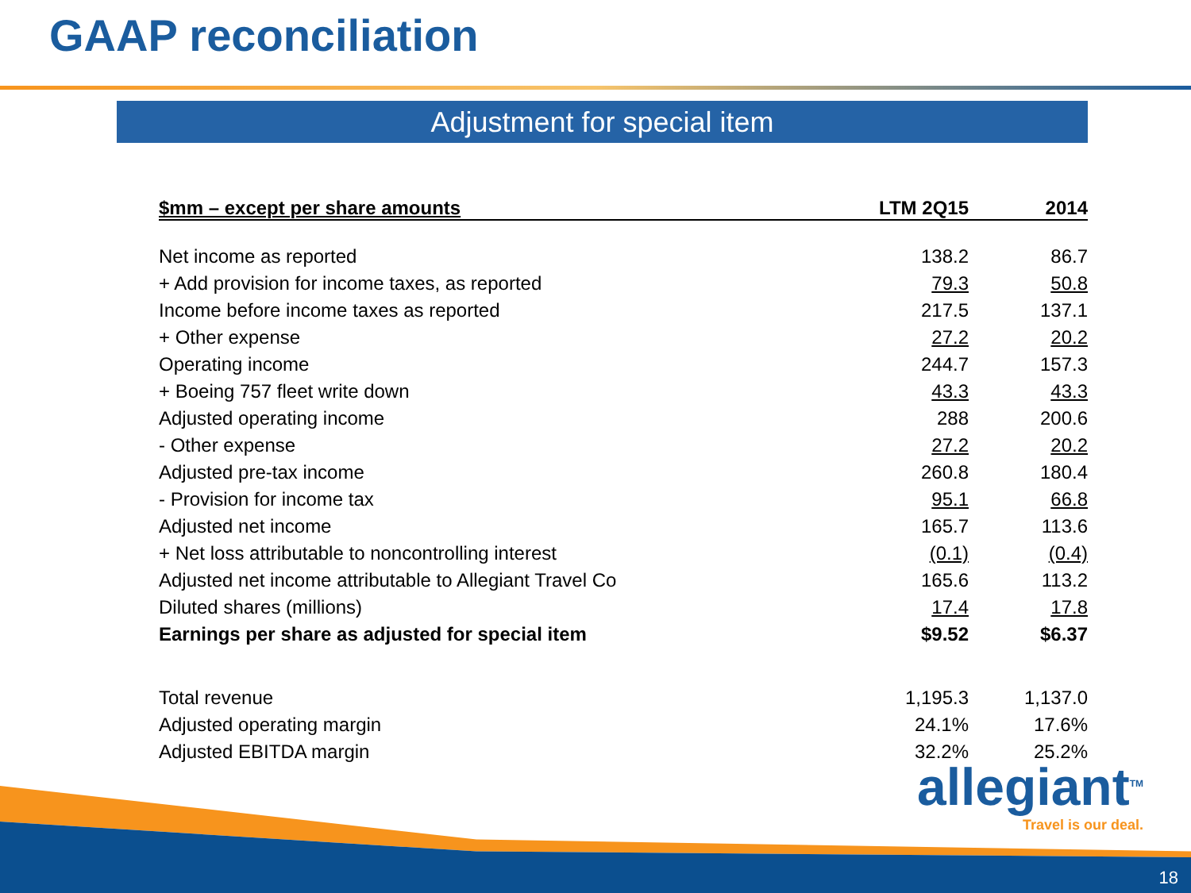GAAP reconciliation
Adjustment for special item
| $mm – except per share amounts | LTM 2Q15 | 2014 |
| --- | --- | --- |
| Net income as reported | 138.2 | 86.7 |
| + Add provision for income taxes, as reported | 79.3 | 50.8 |
| Income before income taxes as reported | 217.5 | 137.1 |
| + Other expense | 27.2 | 20.2 |
| Operating income | 244.7 | 157.3 |
| + Boeing 757 fleet write down | 43.3 | 43.3 |
| Adjusted operating income | 288 | 200.6 |
| - Other expense | 27.2 | 20.2 |
| Adjusted pre-tax income | 260.8 | 180.4 |
| - Provision for income tax | 95.1 | 66.8 |
| Adjusted net income | 165.7 | 113.6 |
| + Net loss attributable to noncontrolling interest | (0.1) | (0.4) |
| Adjusted net income attributable to Allegiant Travel Co | 165.6 | 113.2 |
| Diluted shares (millions) | 17.4 | 17.8 |
| Earnings per share as adjusted for special item | $9.52 | $6.37 |
| Total revenue | 1,195.3 | 1,137.0 |
| Adjusted operating margin | 24.1% | 17.6% |
| Adjusted EBITDA margin | 32.2% | 25.2% |
allegiant<sup>TM</sup>
Travel is our deal.
18